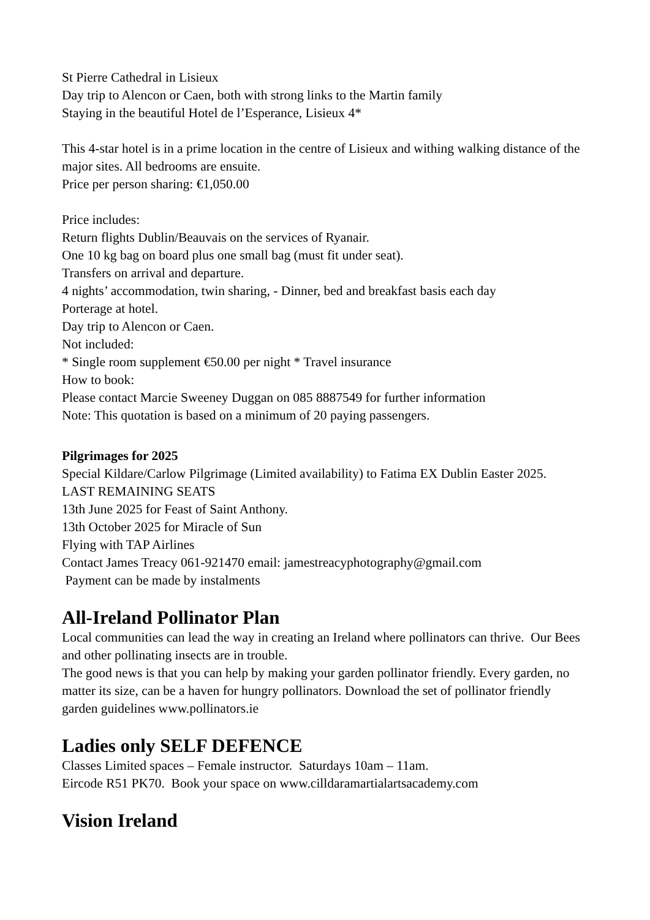St Pierre Cathedral in Lisieux
Day trip to Alencon or Caen, both with strong links to the Martin family
Staying in the beautiful Hotel de l’Esperance, Lisieux 4*
This 4-star hotel is in a prime location in the centre of Lisieux and withing walking distance of the major sites. All bedrooms are ensuite.
Price per person sharing: €1,050.00
Price includes:
Return flights Dublin/Beauvais on the services of Ryanair.
One 10 kg bag on board plus one small bag (must fit under seat).
Transfers on arrival and departure.
4 nights’ accommodation, twin sharing, - Dinner, bed and breakfast basis each day
Porterage at hotel.
Day trip to Alencon or Caen.
Not included:
* Single room supplement €50.00 per night * Travel insurance
How to book:
Please contact Marcie Sweeney Duggan on 085 8887549 for further information
Note: This quotation is based on a minimum of 20 paying passengers.
Pilgrimages for 2025
Special Kildare/Carlow Pilgrimage (Limited availability) to Fatima EX Dublin Easter 2025.
LAST REMAINING SEATS
13th June 2025 for Feast of Saint Anthony.
13th October 2025 for Miracle of Sun
Flying with TAP Airlines
Contact James Treacy 061-921470 email: jamestreacyphotography@gmail.com
Payment can be made by instalments
All-Ireland Pollinator Plan
Local communities can lead the way in creating an Ireland where pollinators can thrive. Our Bees and other pollinating insects are in trouble.
The good news is that you can help by making your garden pollinator friendly. Every garden, no matter its size, can be a haven for hungry pollinators. Download the set of pollinator friendly garden guidelines www.pollinators.ie
Ladies only SELF DEFENCE
Classes Limited spaces – Female instructor. Saturdays 10am – 11am.
Eircode R51 PK70. Book your space on www.cilldaramartialartsacademy.com
Vision Ireland